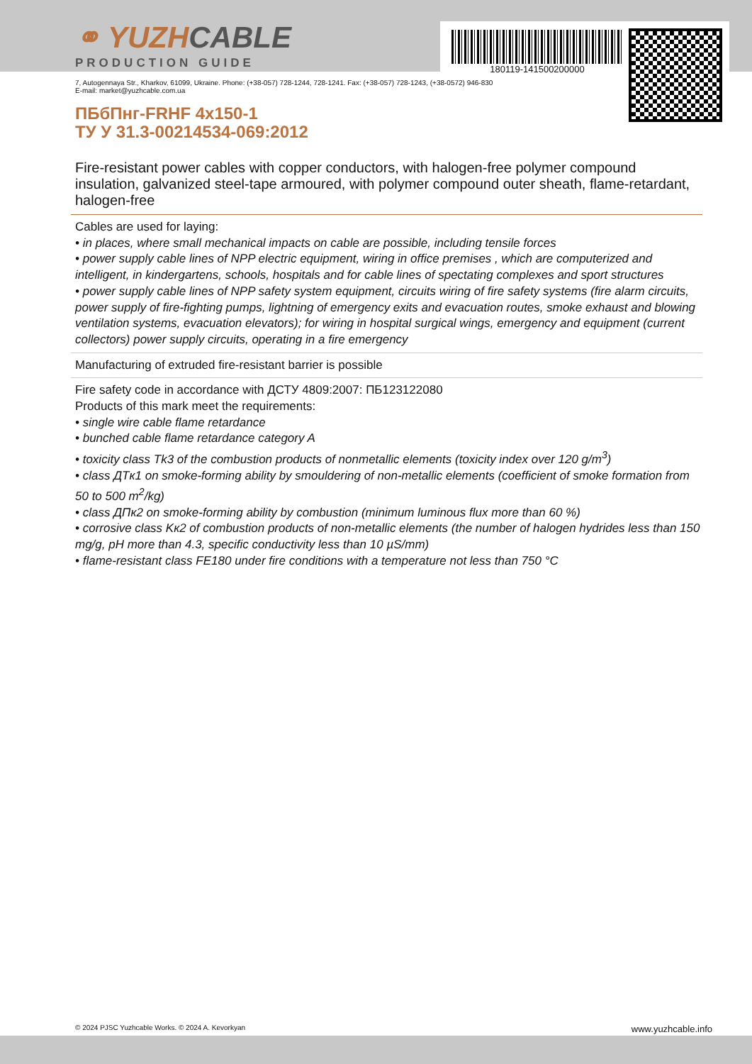180119-141500200000
⚭ YUZHCABLE
PRODUCTION GUIDE
7, Autogennaya Str., Kharkov, 61099, Ukraine. Phone: (+38-057) 728-1244, 728-1241. Fax: (+38-057) 728-1243, (+38-0572) 946-830
E-mail: market@yuzhcable.com.ua
ПБбПнг-FRHF 4x150-1
ТУ У 31.3-00214534-069:2012
Fire-resistant power cables with copper conductors, with halogen-free polymer compound insulation, galvanized steel-tape armoured, with polymer compound outer sheath, flame-retardant, halogen-free
Cables are used for laying:
• in places, where small mechanical impacts on cable are possible, including tensile forces
• power supply cable lines of NPP electric equipment, wiring in office premises , which are computerized and intelligent, in kindergartens, schools, hospitals and for cable lines of spectating complexes and sport structures
• power supply cable lines of NPP safety system equipment, circuits wiring of fire safety systems (fire alarm circuits, power supply of fire-fighting pumps, lightning of emergency exits and evacuation routes, smoke exhaust and blowing ventilation systems, evacuation elevators); for wiring in hospital surgical wings, emergency and equipment (current collectors) power supply circuits, operating in a fire emergency
Manufacturing of extruded fire-resistant barrier is possible
Fire safety code in accordance with ДСТУ 4809:2007: ПБ123122080
Products of this mark meet the requirements:
• single wire cable flame retardance
• bunched cable flame retardance category A
• toxicity class Tk3 of the combustion products of nonmetallic elements (toxicity index over 120 g/m<sup>3</sup>)
• class ДTк1 on smoke-forming ability by smouldering of non-metallic elements (coefficient of smoke formation from 50 to 500 m<sup>2</sup>/kg)
• class ДПк2 on smoke-forming ability by combustion (minimum luminous flux more than 60 %)
• corrosive class Kк2 of combustion products of non-metallic elements (the number of halogen hydrides less than 150 mg/g, pH more than 4.3, specific conductivity less than 10 µS/mm)
• flame-resistant class FE180 under fire conditions with a temperature not less than 750 °C
© 2024 PJSC Yuzhcable Works. © 2024 A. Kevorkyan www.yuzhcable.info